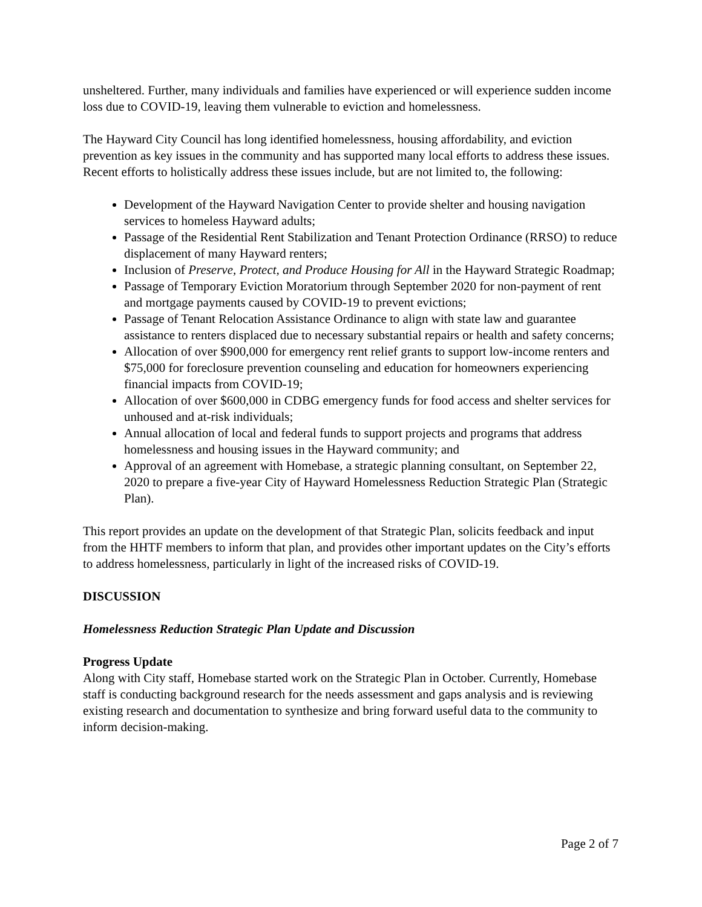unsheltered. Further, many individuals and families have experienced or will experience sudden income loss due to COVID-19, leaving them vulnerable to eviction and homelessness.
The Hayward City Council has long identified homelessness, housing affordability, and eviction prevention as key issues in the community and has supported many local efforts to address these issues. Recent efforts to holistically address these issues include, but are not limited to, the following:
Development of the Hayward Navigation Center to provide shelter and housing navigation services to homeless Hayward adults;
Passage of the Residential Rent Stabilization and Tenant Protection Ordinance (RRSO) to reduce displacement of many Hayward renters;
Inclusion of Preserve, Protect, and Produce Housing for All in the Hayward Strategic Roadmap;
Passage of Temporary Eviction Moratorium through September 2020 for non-payment of rent and mortgage payments caused by COVID-19 to prevent evictions;
Passage of Tenant Relocation Assistance Ordinance to align with state law and guarantee assistance to renters displaced due to necessary substantial repairs or health and safety concerns;
Allocation of over $900,000 for emergency rent relief grants to support low-income renters and $75,000 for foreclosure prevention counseling and education for homeowners experiencing financial impacts from COVID-19;
Allocation of over $600,000 in CDBG emergency funds for food access and shelter services for unhoused and at-risk individuals;
Annual allocation of local and federal funds to support projects and programs that address homelessness and housing issues in the Hayward community; and
Approval of an agreement with Homebase, a strategic planning consultant, on September 22, 2020 to prepare a five-year City of Hayward Homelessness Reduction Strategic Plan (Strategic Plan).
This report provides an update on the development of that Strategic Plan, solicits feedback and input from the HHTF members to inform that plan, and provides other important updates on the City’s efforts to address homelessness, particularly in light of the increased risks of COVID-19.
DISCUSSION
Homelessness Reduction Strategic Plan Update and Discussion
Progress Update
Along with City staff, Homebase started work on the Strategic Plan in October. Currently, Homebase staff is conducting background research for the needs assessment and gaps analysis and is reviewing existing research and documentation to synthesize and bring forward useful data to the community to inform decision-making.
Page 2 of 7